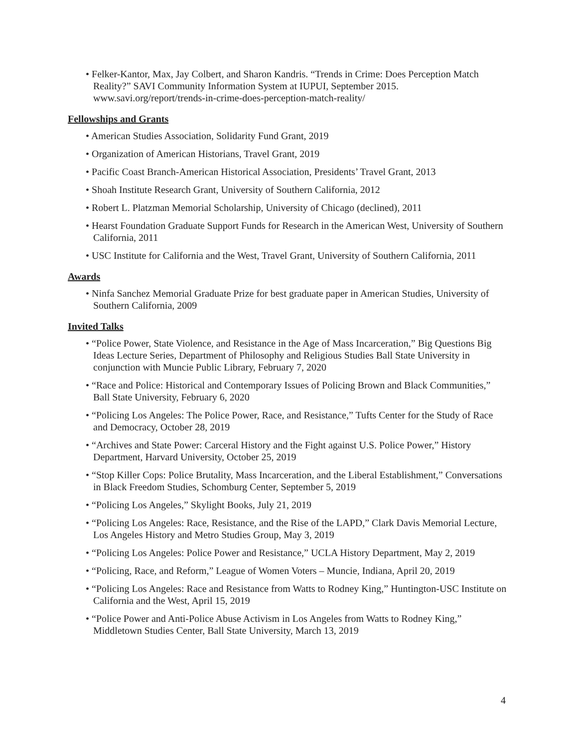• Felker-Kantor, Max, Jay Colbert, and Sharon Kandris. “Trends in Crime: Does Perception Match Reality?” SAVI Community Information System at IUPUI, September 2015. www.savi.org/report/trends-in-crime-does-perception-match-reality/
Fellowships and Grants
• American Studies Association, Solidarity Fund Grant, 2019
• Organization of American Historians, Travel Grant, 2019
• Pacific Coast Branch-American Historical Association, Presidents’ Travel Grant, 2013
• Shoah Institute Research Grant, University of Southern California, 2012
• Robert L. Platzman Memorial Scholarship, University of Chicago (declined), 2011
• Hearst Foundation Graduate Support Funds for Research in the American West, University of Southern California, 2011
• USC Institute for California and the West, Travel Grant, University of Southern California, 2011
Awards
• Ninfa Sanchez Memorial Graduate Prize for best graduate paper in American Studies, University of Southern California, 2009
Invited Talks
• “Police Power, State Violence, and Resistance in the Age of Mass Incarceration,” Big Questions Big Ideas Lecture Series, Department of Philosophy and Religious Studies Ball State University in conjunction with Muncie Public Library, February 7, 2020
• “Race and Police: Historical and Contemporary Issues of Policing Brown and Black Communities,” Ball State University, February 6, 2020
• “Policing Los Angeles: The Police Power, Race, and Resistance,” Tufts Center for the Study of Race and Democracy, October 28, 2019
• “Archives and State Power: Carceral History and the Fight against U.S. Police Power,” History Department, Harvard University, October 25, 2019
• “Stop Killer Cops: Police Brutality, Mass Incarceration, and the Liberal Establishment,” Conversations in Black Freedom Studies, Schomburg Center, September 5, 2019
• “Policing Los Angeles,” Skylight Books, July 21, 2019
• “Policing Los Angeles: Race, Resistance, and the Rise of the LAPD,” Clark Davis Memorial Lecture, Los Angeles History and Metro Studies Group, May 3, 2019
• “Policing Los Angeles: Police Power and Resistance,” UCLA History Department, May 2, 2019
• “Policing, Race, and Reform,” League of Women Voters – Muncie, Indiana, April 20, 2019
• “Policing Los Angeles: Race and Resistance from Watts to Rodney King,” Huntington-USC Institute on California and the West, April 15, 2019
• “Police Power and Anti-Police Abuse Activism in Los Angeles from Watts to Rodney King,” Middletown Studies Center, Ball State University, March 13, 2019
4